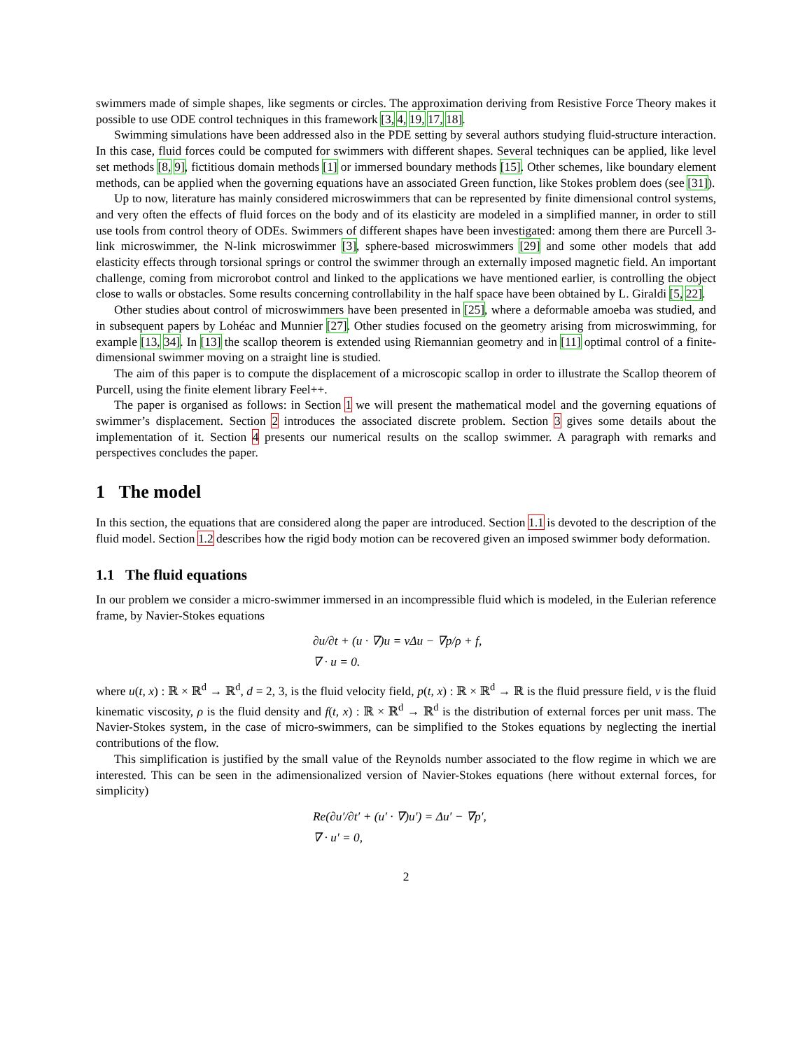swimmers made of simple shapes, like segments or circles. The approximation deriving from Resistive Force Theory makes it possible to use ODE control techniques in this framework [3, 4, 19, 17, 18].
Swimming simulations have been addressed also in the PDE setting by several authors studying fluid-structure interaction. In this case, fluid forces could be computed for swimmers with different shapes. Several techniques can be applied, like level set methods [8, 9], fictitious domain methods [1] or immersed boundary methods [15]. Other schemes, like boundary element methods, can be applied when the governing equations have an associated Green function, like Stokes problem does (see [31]).
Up to now, literature has mainly considered microswimmers that can be represented by finite dimensional control systems, and very often the effects of fluid forces on the body and of its elasticity are modeled in a simplified manner, in order to still use tools from control theory of ODEs. Swimmers of different shapes have been investigated: among them there are Purcell 3-link microswimmer, the N-link microswimmer [3], sphere-based microswimmers [29] and some other models that add elasticity effects through torsional springs or control the swimmer through an externally imposed magnetic field. An important challenge, coming from microrobot control and linked to the applications we have mentioned earlier, is controlling the object close to walls or obstacles. Some results concerning controllability in the half space have been obtained by L. Giraldi [5, 22].
Other studies about control of microswimmers have been presented in [25], where a deformable amoeba was studied, and in subsequent papers by Lohéac and Munnier [27]. Other studies focused on the geometry arising from microswimming, for example [13, 34]. In [13] the scallop theorem is extended using Riemannian geometry and in [11] optimal control of a finite-dimensional swimmer moving on a straight line is studied.
The aim of this paper is to compute the displacement of a microscopic scallop in order to illustrate the Scallop theorem of Purcell, using the finite element library Feel++.
The paper is organised as follows: in Section 1 we will present the mathematical model and the governing equations of swimmer’s displacement. Section 2 introduces the associated discrete problem. Section 3 gives some details about the implementation of it. Section 4 presents our numerical results on the scallop swimmer. A paragraph with remarks and perspectives concludes the paper.
1 The model
In this section, the equations that are considered along the paper are introduced. Section 1.1 is devoted to the description of the fluid model. Section 1.2 describes how the rigid body motion can be recovered given an imposed swimmer body deformation.
1.1 The fluid equations
In our problem we consider a micro-swimmer immersed in an incompressible fluid which is modeled, in the Eulerian reference frame, by Navier-Stokes equations
∂u/∂t + (u · ∇)u = νΔu − ∇p/ρ + f,
∇ · u = 0.
where u(t, x) : ℝ × ℝ<sup>d</sup> → ℝ<sup>d</sup>, d = 2, 3, is the fluid velocity field, p(t, x) : ℝ × ℝ<sup>d</sup> → ℝ is the fluid pressure field, ν is the fluid kinematic viscosity, ρ is the fluid density and f(t, x) : ℝ × ℝ<sup>d</sup> → ℝ<sup>d</sup> is the distribution of external forces per unit mass. The Navier-Stokes system, in the case of micro-swimmers, can be simplified to the Stokes equations by neglecting the inertial contributions of the flow.
This simplification is justified by the small value of the Reynolds number associated to the flow regime in which we are interested. This can be seen in the adimensionalized version of Navier-Stokes equations (here without external forces, for simplicity)
Re(∂u′/∂t′ + (u′ · ∇)u′) = Δu′ − ∇p′,
∇ · u′ = 0,
2